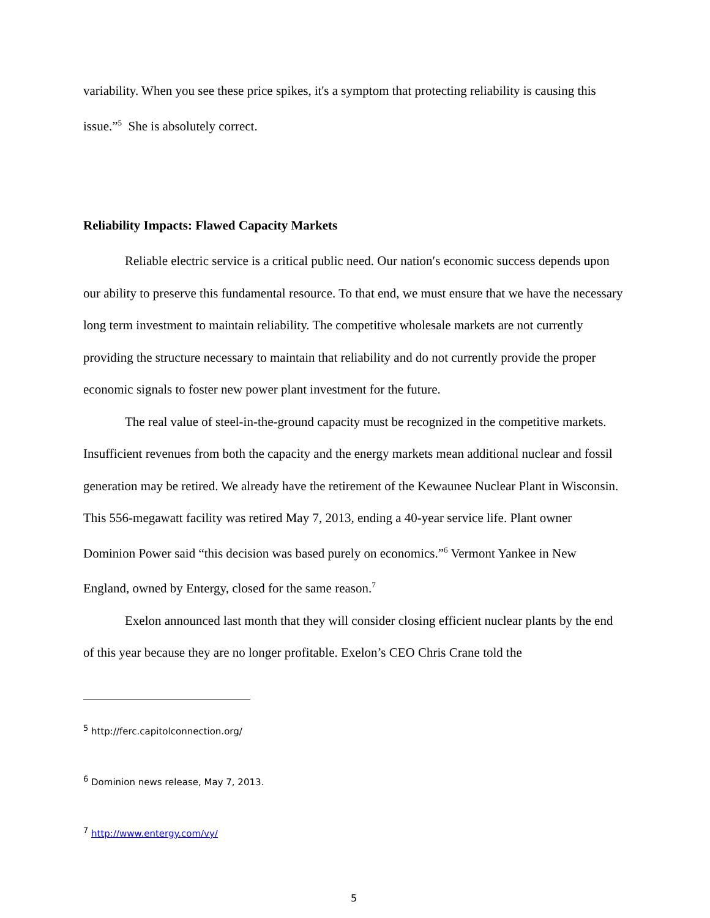variability. When you see these price spikes, it's a symptom that protecting reliability is causing this issue.”<sup>5</sup> She is absolutely correct.
Reliability Impacts: Flawed Capacity Markets
Reliable electric service is a critical public need. Our nation′s economic success depends upon our ability to preserve this fundamental resource. To that end, we must ensure that we have the necessary long term investment to maintain reliability. The competitive wholesale markets are not currently providing the structure necessary to maintain that reliability and do not currently provide the proper economic signals to foster new power plant investment for the future.
The real value of steel-in-the-ground capacity must be recognized in the competitive markets. Insufficient revenues from both the capacity and the energy markets mean additional nuclear and fossil generation may be retired. We already have the retirement of the Kewaunee Nuclear Plant in Wisconsin. This 556-megawatt facility was retired May 7, 2013, ending a 40-year service life. Plant owner Dominion Power said “this decision was based purely on economics.”<sup>6</sup> Vermont Yankee in New England, owned by Entergy, closed for the same reason.<sup>7</sup>
Exelon announced last month that they will consider closing efficient nuclear plants by the end of this year because they are no longer profitable. Exelon’s CEO Chris Crane told the
<sup>5</sup> http://ferc.capitolconnection.org/
<sup>6</sup> Dominion news release, May 7, 2013.
<sup>7</sup> http://www.entergy.com/vy/
5